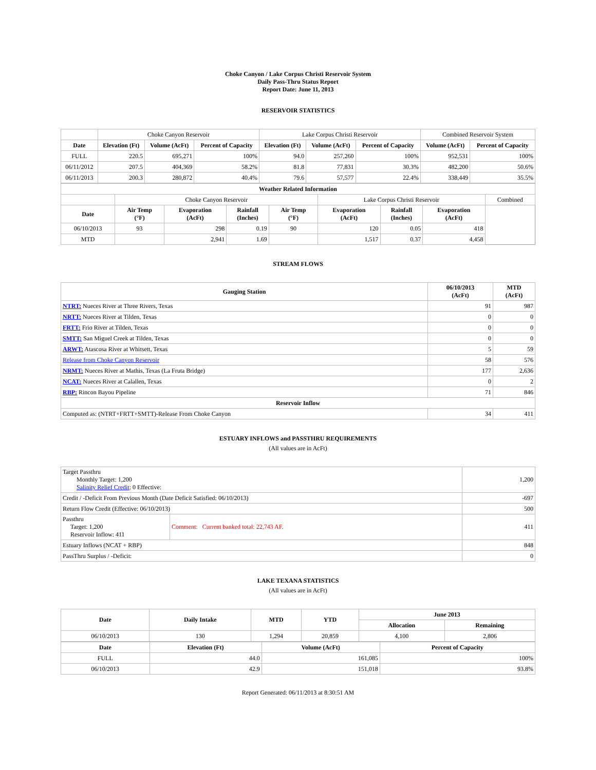Choke Canyon / Lake Corpus Christi Reservoir System
Daily Pass-Thru Status Report
Report Date: June 11, 2013
RESERVOIR STATISTICS
| | Choke Canyon Reservoir | | | Lake Corpus Christi Reservoir | | | Combined Reservoir System | |
| Date | Elevation (Ft) | Volume (AcFt) | Percent of Capacity | Elevation (Ft) | Volume (AcFt) | Percent of Capacity | Volume (AcFt) | Percent of Capacity |
| FULL | 220.5 | 695,271 | 100% | 94.0 | 257,260 | 100% | 952,531 | 100% |
| 06/11/2012 | 207.5 | 404,369 | 58.2% | 81.8 | 77,831 | 30.3% | 482,200 | 50.6% |
| 06/11/2013 | 200.3 | 280,872 | 40.4% | 79.6 | 57,577 | 22.4% | 338,449 | 35.5% |
| Weather Related Information | | | | | | | | |
| --- | --- | --- | --- | --- | --- | --- | --- | --- |
| | Choke Canyon Reservoir | | | | Lake Corpus Christi Reservoir | | | Combined |
| Date | Air Temp (°F) | Evaporation (AcFt) | Rainfall (Inches) | Air Temp (°F) | Evaporation (AcFt) | Rainfall (Inches) | Evaporation (AcFt) | |
| 06/10/2013 | 93 | 298 | 0.19 | 90 | 120 | 0.05 | 418 | |
| MTD | | 2,941 | 1.69 | | 1,517 | 0.37 | 4,458 | |
STREAM FLOWS
| Gauging Station | 06/10/2013 (AcFt) | MTD (AcFt) |
| --- | --- | --- |
| NTRT: Nueces River at Three Rivers, Texas | 91 | 987 |
| NRTT: Nueces River at Tilden, Texas | 0 | 0 |
| FRTT: Frio River at Tilden, Texas | 0 | 0 |
| SMTT: San Miguel Creek at Tilden, Texas | 0 | 0 |
| ARWT: Atascosa River at Whitsett, Texas | 5 | 59 |
| Release from Choke Canyon Reservoir | 58 | 576 |
| NRMT: Nueces River at Mathis, Texas (La Fruta Bridge) | 177 | 2,636 |
| NCAT: Nueces River at Calallen, Texas | 0 | 2 |
| RBP: Rincon Bayou Pipeline | 71 | 846 |
| Reservoir Inflow | | |
| Computed as: (NTRT+FRTT+SMTT)-Release From Choke Canyon | 34 | 411 |
ESTUARY INFLOWS and PASSTHRU REQUIREMENTS
(All values are in AcFt)
| Target Passthru Monthly Target: 1,200 Salinity Relief Credit : 0 Effective: | | 1,200 |
| Credit / -Deficit From Previous Month (Date Deficit Satisfied: 06/10/2013) | | -697 |
| Return Flow Credit (Effective: 06/10/2013) | | 500 |
| Passthru Target: 1,200 Reservoir Inflow: 411 | Comment: Current banked total: 22,743 AF. | 411 |
| Estuary Inflows (NCAT + RBP) | | 848 |
| PassThru Surplus / -Deficit: | | 0 |
LAKE TEXANA STATISTICS
(All values are in AcFt)
| Date | Daily Intake | MTD | YTD | June 2013 | |
| --- | --- | --- | --- | --- | --- |
| | | | | Allocation | Remaining |
| 06/10/2013 | 130 | 1,294 | 20,859 | 4,100 | 2,806 |
| Date | Elevation (Ft) | Volume (AcFt) | Percent of Capacity |
| --- | --- | --- | --- |
| FULL | 44.0 | 161,085 | 100% |
| 06/10/2013 | 42.9 | 151,018 | 93.8% |
Report Generated: 06/11/2013 at 8:30:51 AM